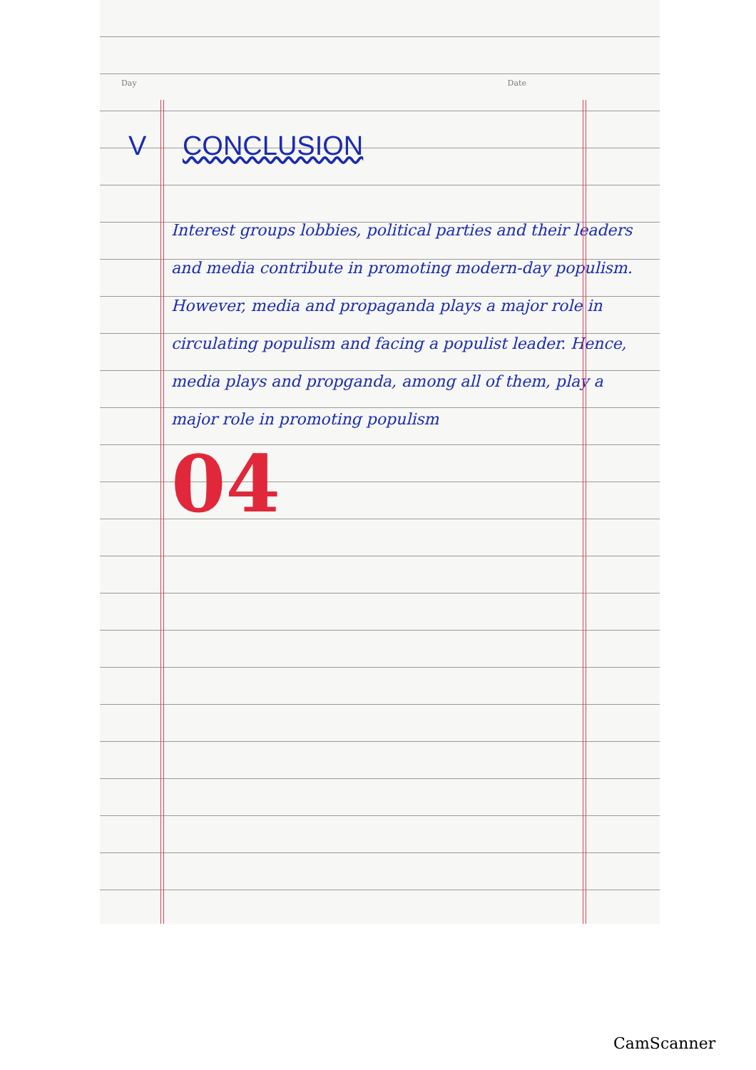Day Date
V CONCLUSION
Interest groups lobbies, political parties and their leaders and media contribute in promoting modern-day populism. However, media and propaganda plays a major role in circulating populism and facing a populist leader. Hence, media plays and propganda, among all of them, play a major role in promoting populism
04
CamScanner